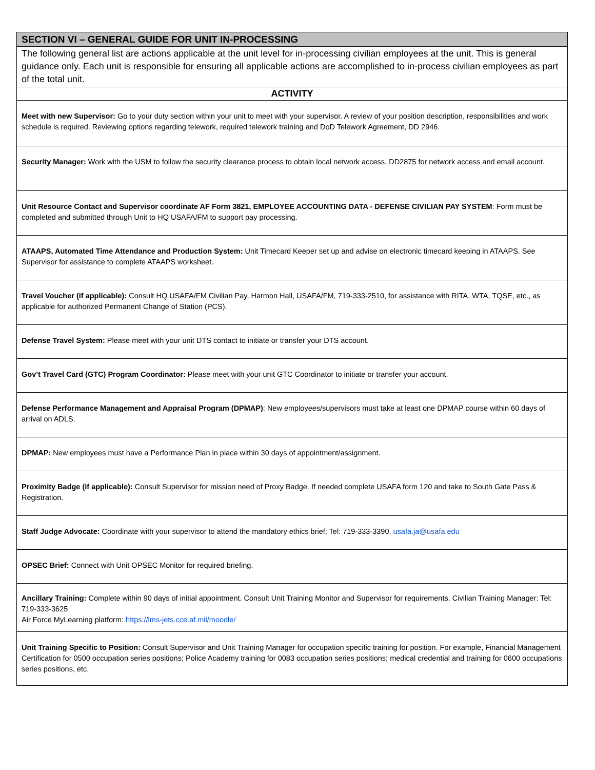| SECTION VI – GENERAL GUIDE FOR UNIT IN-PROCESSING |
| --- |
| The following general list are actions applicable at the unit level for in-processing civilian employees at the unit. This is general guidance only. Each unit is responsible for ensuring all applicable actions are accomplished to in-process civilian employees as part of the total unit. |
| ACTIVITY |
| Meet with new Supervisor: Go to your duty section within your unit to meet with your supervisor. A review of your position description, responsibilities and work schedule is required. Reviewing options regarding telework, required telework training and DoD Telework Agreement, DD 2946. |
| Security Manager: Work with the USM to follow the security clearance process to obtain local network access. DD2875 for network access and email account. |
| Unit Resource Contact and Supervisor coordinate AF Form 3821, EMPLOYEE ACCOUNTING DATA - DEFENSE CIVILIAN PAY SYSTEM : Form must be completed and submitted through Unit to HQ USAFA/FM to support pay processing. |
| ATAAPS, Automated Time Attendance and Production System: Unit Timecard Keeper set up and advise on electronic timecard keeping in ATAAPS. See Supervisor for assistance to complete ATAAPS worksheet. |
| Travel Voucher (if applicable): Consult HQ USAFA/FM Civilian Pay, Harmon Hall, USAFA/FM, 719-333-2510, for assistance with RITA, WTA, TQSE, etc., as applicable for authorized Permanent Change of Station (PCS). |
| Defense Travel System: Please meet with your unit DTS contact to initiate or transfer your DTS account. |
| Gov’t Travel Card (GTC) Program Coordinator: Please meet with your unit GTC Coordinator to initiate or transfer your account. |
| Defense Performance Management and Appraisal Program (DPMAP) : New employees/supervisors must take at least one DPMAP course within 60 days of arrival on ADLS. |
| DPMAP: New employees must have a Performance Plan in place within 30 days of appointment/assignment. |
| Proximity Badge (if applicable): Consult Supervisor for mission need of Proxy Badge. If needed complete USAFA form 120 and take to South Gate Pass & Registration. |
| Staff Judge Advocate: Coordinate with your supervisor to attend the mandatory ethics brief; Tel: 719-333-3390, usafa.ja@usafa.edu |
| OPSEC Brief: Connect with Unit OPSEC Monitor for required briefing. |
| Ancillary Training: Complete within 90 days of initial appointment. Consult Unit Training Monitor and Supervisor for requirements. Civilian Training Manager: Tel: 719-333-3625 Air Force MyLearning platform: https://lms-jets.cce.af.mil/moodle/ |
| Unit Training Specific to Position: Consult Supervisor and Unit Training Manager for occupation specific training for position. For example, Financial Management Certification for 0500 occupation series positions; Police Academy training for 0083 occupation series positions; medical credential and training for 0600 occupations series positions, etc. |